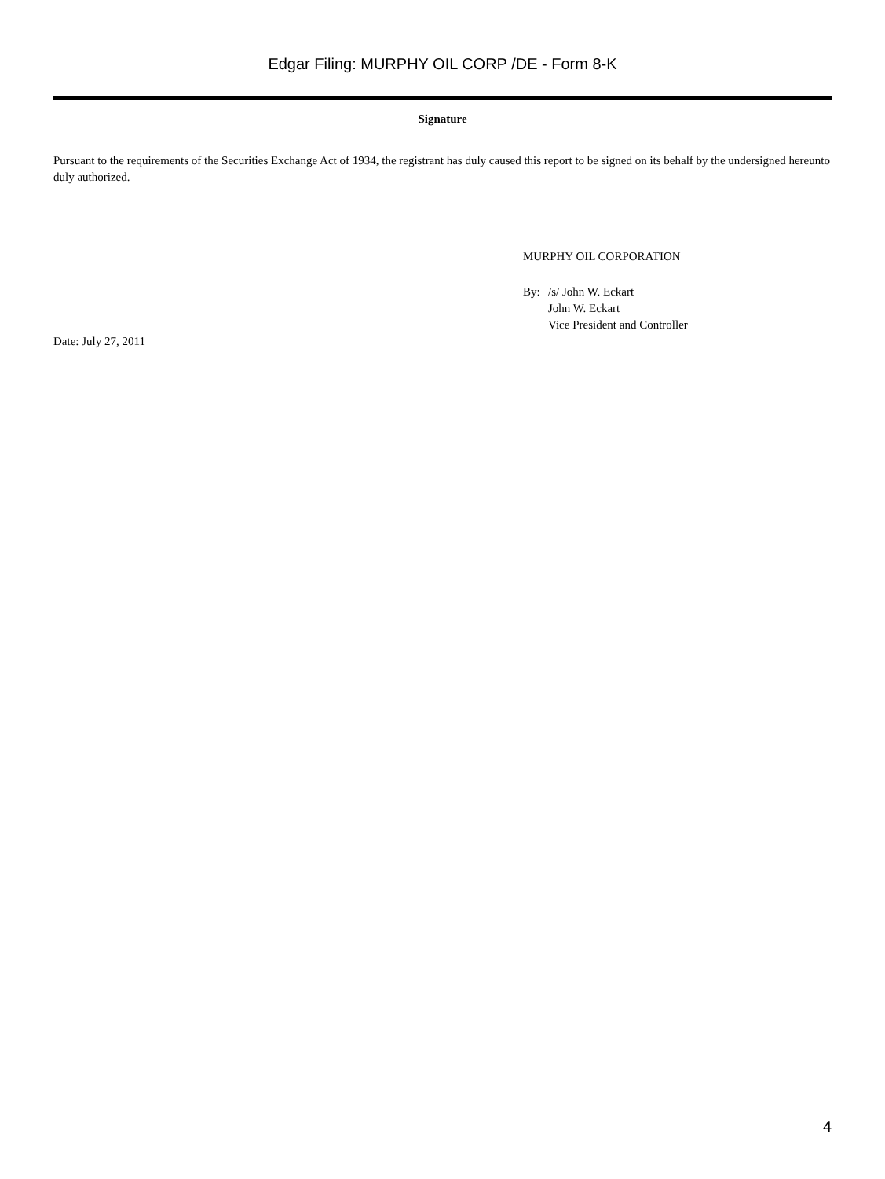Edgar Filing: MURPHY OIL CORP /DE - Form 8-K
Signature
Pursuant to the requirements of the Securities Exchange Act of 1934, the registrant has duly caused this report to be signed on its behalf by the undersigned hereunto duly authorized.
MURPHY OIL CORPORATION
By: /s/ John W. Eckart
John W. Eckart
Vice President and Controller
Date: July 27, 2011
4